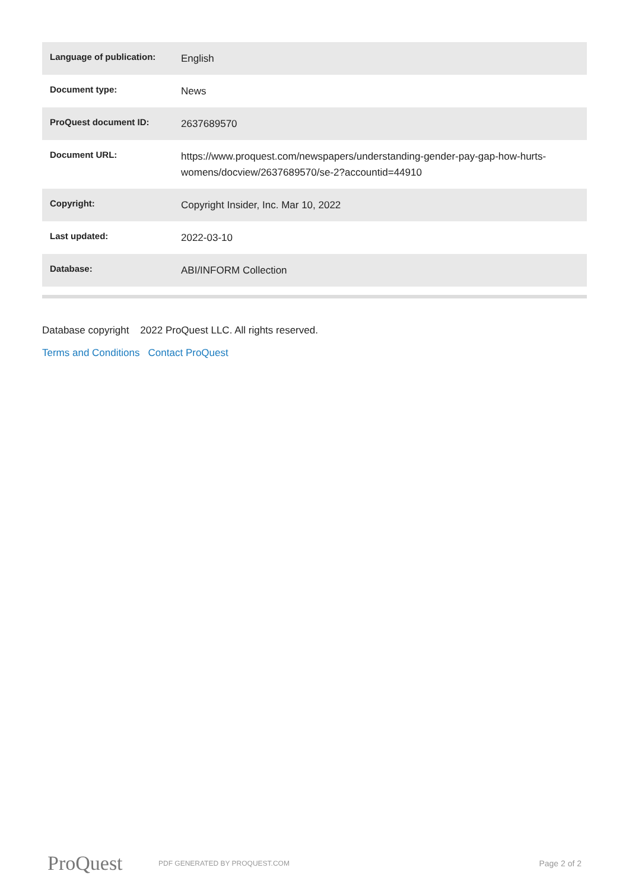| Language of publication: | English |
| Document type: | News |
| ProQuest document ID: | 2637689570 |
| Document URL: | https://www.proquest.com/newspapers/understanding-gender-pay-gap-how-hurts-womens/docview/2637689570/se-2?accountid=44910 |
| Copyright: | Copyright Insider, Inc. Mar 10, 2022 |
| Last updated: | 2022-03-10 |
| Database: | ABI/INFORM Collection |
Database copyright 2022 ProQuest LLC. All rights reserved.
Terms and Conditions Contact ProQuest
ProQuest
PDF GENERATED BY PROQUEST.COM
Page 2 of 2